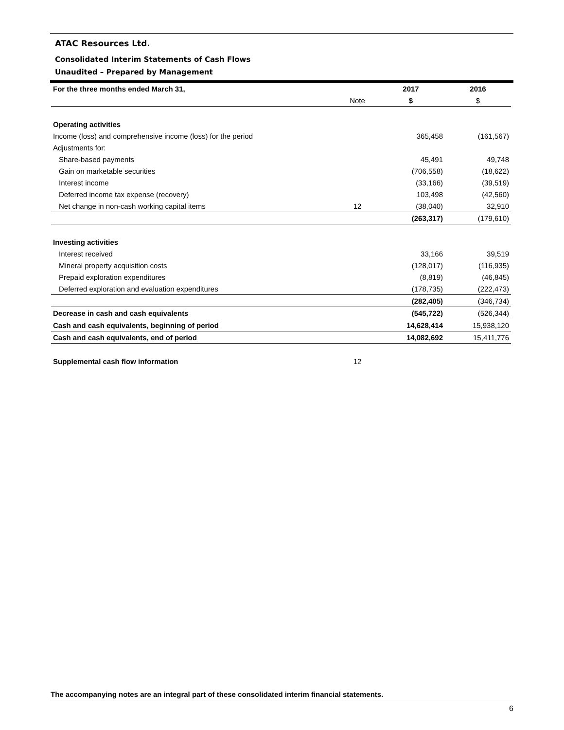ATAC Resources Ltd.
Consolidated Interim Statements of Cash Flows
Unaudited – Prepared by Management
| For the three months ended March 31, | | 2017 | 2016 |
| --- | --- | --- | --- |
| | Note | $ | $ |
| Operating activities | | | |
| Income (loss) and comprehensive income (loss) for the period | | 365,458 | (161,567) |
| Adjustments for: | | | |
| Share-based payments | | 45,491 | 49,748 |
| Gain on marketable securities | | (706,558) | (18,622) |
| Interest income | | (33,166) | (39,519) |
| Deferred income tax expense (recovery) | | 103,498 | (42,560) |
| Net change in non-cash working capital items | 12 | (38,040) | 32,910 |
| | | (263,317) | (179,610) |
| Investing activities | | | |
| Interest received | | 33,166 | 39,519 |
| Mineral property acquisition costs | | (128,017) | (116,935) |
| Prepaid exploration expenditures | | (8,819) | (46,845) |
| Deferred exploration and evaluation expenditures | | (178,735) | (222,473) |
| | | (282,405) | (346,734) |
| Decrease in cash and cash equivalents | | (545,722) | (526,344) |
| Cash and cash equivalents, beginning of period | | 14,628,414 | 15,938,120 |
| Cash and cash equivalents, end of period | | 14,082,692 | 15,411,776 |
| Supplemental cash flow information | 12 | | |
The accompanying notes are an integral part of these consolidated interim financial statements.
6